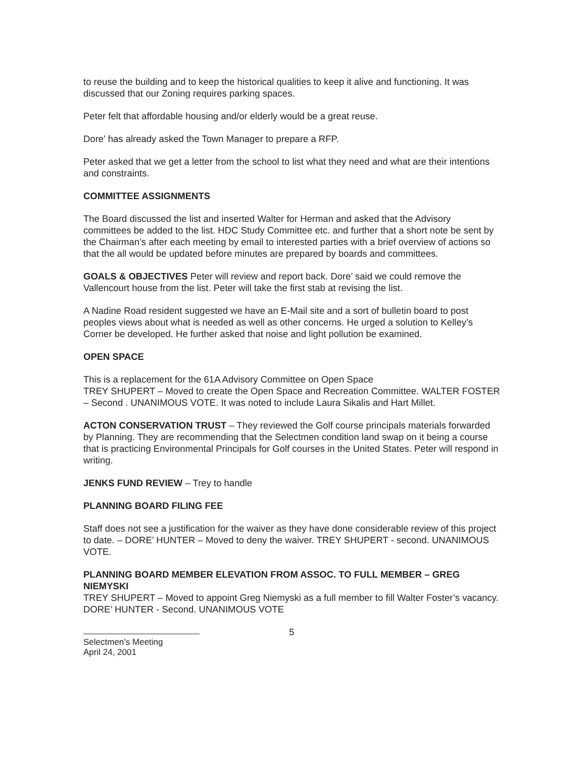to reuse the building and to keep the historical qualities to keep it alive and functioning. It was discussed that our Zoning requires parking spaces.
Peter felt that affordable housing and/or elderly would be a great reuse.
Dore’ has already asked the Town Manager to prepare a RFP.
Peter asked that we get a letter from the school to list what they need and what are their intentions and constraints.
COMMITTEE ASSIGNMENTS
The Board discussed the list and inserted Walter for Herman and asked that the Advisory committees be added to the list. HDC Study Committee etc. and further that a short note be sent by the Chairman’s after each meeting by email to interested parties with a brief overview of actions so that the all would be updated before minutes are prepared by boards and committees.
GOALS & OBJECTIVES Peter will review and report back. Dore’ said we could remove the Vallencourt house from the list. Peter will take the first stab at revising the list.
A Nadine Road resident suggested we have an E-Mail site and a sort of bulletin board to post peoples views about what is needed as well as other concerns. He urged a solution to Kelley’s Corner be developed. He further asked that noise and light pollution be examined.
OPEN SPACE
This is a replacement for the 61A Advisory Committee on Open Space
TREY SHUPERT – Moved to create the Open Space and Recreation Committee. WALTER FOSTER – Second . UNANIMOUS VOTE. It was noted to include Laura Sikalis and Hart Millet.
ACTON CONSERVATION TRUST – They reviewed the Golf course principals materials forwarded by Planning. They are recommending that the Selectmen condition land swap on it being a course that is practicing Environmental Principals for Golf courses in the United States. Peter will respond in writing.
JENKS FUND REVIEW – Trey to handle
PLANNING BOARD FILING FEE
Staff does not see a justification for the waiver as they have done considerable review of this project to date. – DORE’ HUNTER – Moved to deny the waiver. TREY SHUPERT - second. UNANIMOUS VOTE.
PLANNING BOARD MEMBER ELEVATION FROM ASSOC. TO FULL MEMBER – GREG NIEMYSKI
TREY SHUPERT – Moved to appoint Greg Niemyski as a full member to fill Walter Foster’s vacancy. DORE’ HUNTER - Second. UNANIMOUS VOTE
5
Selectmen’s Meeting
April 24, 2001